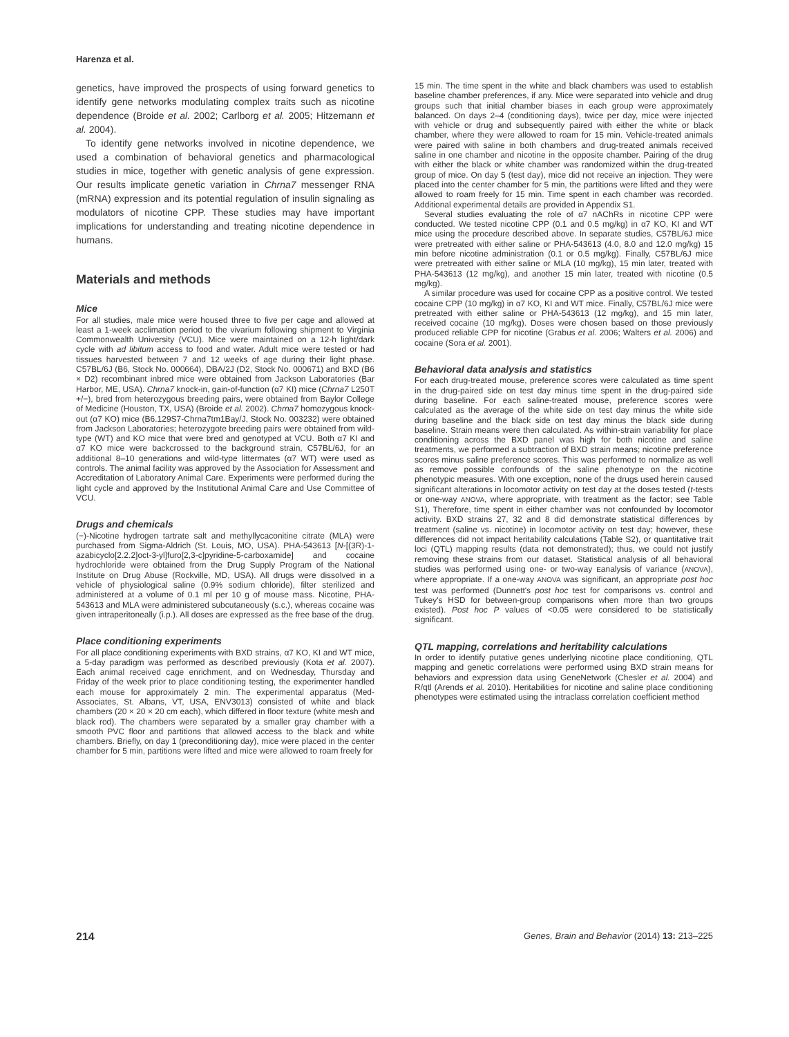Harenza et al.
genetics, have improved the prospects of using forward genetics to identify gene networks modulating complex traits such as nicotine dependence (Broide et al. 2002; Carlborg et al. 2005; Hitzemann et al. 2004).
To identify gene networks involved in nicotine dependence, we used a combination of behavioral genetics and pharmacological studies in mice, together with genetic analysis of gene expression. Our results implicate genetic variation in Chrna7 messenger RNA (mRNA) expression and its potential regulation of insulin signaling as modulators of nicotine CPP. These studies may have important implications for understanding and treating nicotine dependence in humans.
Materials and methods
Mice
For all studies, male mice were housed three to five per cage and allowed at least a 1-week acclimation period to the vivarium following shipment to Virginia Commonwealth University (VCU). Mice were maintained on a 12-h light/dark cycle with ad libitum access to food and water. Adult mice were tested or had tissues harvested between 7 and 12 weeks of age during their light phase. C57BL/6J (B6, Stock No. 000664), DBA/2J (D2, Stock No. 000671) and BXD (B6 × D2) recombinant inbred mice were obtained from Jackson Laboratories (Bar Harbor, ME, USA). Chrna7 knock-in, gain-of-function (α7 KI) mice (Chrna7 L250T +/−), bred from heterozygous breeding pairs, were obtained from Baylor College of Medicine (Houston, TX, USA) (Broide et al. 2002). Chrna7 homozygous knock-out (α7 KO) mice (B6.129S7-Chrna7tm1Bay/J, Stock No. 003232) were obtained from Jackson Laboratories; heterozygote breeding pairs were obtained from wild-type (WT) and KO mice that were bred and genotyped at VCU. Both α7 KI and α7 KO mice were backcrossed to the background strain, C57BL/6J, for an additional 8–10 generations and wild-type littermates (α7 WT) were used as controls. The animal facility was approved by the Association for Assessment and Accreditation of Laboratory Animal Care. Experiments were performed during the light cycle and approved by the Institutional Animal Care and Use Committee of VCU.
Drugs and chemicals
(−)-Nicotine hydrogen tartrate salt and methyllycaconitine citrate (MLA) were purchased from Sigma-Aldrich (St. Louis, MO, USA). PHA-543613 [N-[(3R)-1-azabicyclo[2.2.2]oct-3-yl]furo[2,3-c]pyridine-5-carboxamide] and cocaine hydrochloride were obtained from the Drug Supply Program of the National Institute on Drug Abuse (Rockville, MD, USA). All drugs were dissolved in a vehicle of physiological saline (0.9% sodium chloride), filter sterilized and administered at a volume of 0.1 ml per 10 g of mouse mass. Nicotine, PHA-543613 and MLA were administered subcutaneously (s.c.), whereas cocaine was given intraperitoneally (i.p.). All doses are expressed as the free base of the drug.
Place conditioning experiments
For all place conditioning experiments with BXD strains, α7 KO, KI and WT mice, a 5-day paradigm was performed as described previously (Kota et al. 2007). Each animal received cage enrichment, and on Wednesday, Thursday and Friday of the week prior to place conditioning testing, the experimenter handled each mouse for approximately 2 min. The experimental apparatus (Med-Associates, St. Albans, VT, USA, ENV3013) consisted of white and black chambers (20 × 20 × 20 cm each), which differed in floor texture (white mesh and black rod). The chambers were separated by a smaller gray chamber with a smooth PVC floor and partitions that allowed access to the black and white chambers. Briefly, on day 1 (preconditioning day), mice were placed in the center chamber for 5 min, partitions were lifted and mice were allowed to roam freely for
15 min. The time spent in the white and black chambers was used to establish baseline chamber preferences, if any. Mice were separated into vehicle and drug groups such that initial chamber biases in each group were approximately balanced. On days 2–4 (conditioning days), twice per day, mice were injected with vehicle or drug and subsequently paired with either the white or black chamber, where they were allowed to roam for 15 min. Vehicle-treated animals were paired with saline in both chambers and drug-treated animals received saline in one chamber and nicotine in the opposite chamber. Pairing of the drug with either the black or white chamber was randomized within the drug-treated group of mice. On day 5 (test day), mice did not receive an injection. They were placed into the center chamber for 5 min, the partitions were lifted and they were allowed to roam freely for 15 min. Time spent in each chamber was recorded. Additional experimental details are provided in Appendix S1.
Several studies evaluating the role of α7 nAChRs in nicotine CPP were conducted. We tested nicotine CPP (0.1 and 0.5 mg/kg) in α7 KO, KI and WT mice using the procedure described above. In separate studies, C57BL/6J mice were pretreated with either saline or PHA-543613 (4.0, 8.0 and 12.0 mg/kg) 15 min before nicotine administration (0.1 or 0.5 mg/kg). Finally, C57BL/6J mice were pretreated with either saline or MLA (10 mg/kg), 15 min later, treated with PHA-543613 (12 mg/kg), and another 15 min later, treated with nicotine (0.5 mg/kg).
A similar procedure was used for cocaine CPP as a positive control. We tested cocaine CPP (10 mg/kg) in α7 KO, KI and WT mice. Finally, C57BL/6J mice were pretreated with either saline or PHA-543613 (12 mg/kg), and 15 min later, received cocaine (10 mg/kg). Doses were chosen based on those previously produced reliable CPP for nicotine (Grabus et al. 2006; Walters et al. 2006) and cocaine (Sora et al. 2001).
Behavioral data analysis and statistics
For each drug-treated mouse, preference scores were calculated as time spent in the drug-paired side on test day minus time spent in the drug-paired side during baseline. For each saline-treated mouse, preference scores were calculated as the average of the white side on test day minus the white side during baseline and the black side on test day minus the black side during baseline. Strain means were then calculated. As within-strain variability for place conditioning across the BXD panel was high for both nicotine and saline treatments, we performed a subtraction of BXD strain means; nicotine preference scores minus saline preference scores. This was performed to normalize as well as remove possible confounds of the saline phenotype on the nicotine phenotypic measures. With one exception, none of the drugs used herein caused significant alterations in locomotor activity on test day at the doses tested (t-tests or one-way ANOVA, where appropriate, with treatment as the factor; see Table S1), Therefore, time spent in either chamber was not confounded by locomotor activity. BXD strains 27, 32 and 8 did demonstrate statistical differences by treatment (saline vs. nicotine) in locomotor activity on test day; however, these differences did not impact heritability calculations (Table S2), or quantitative trait loci (QTL) mapping results (data not demonstrated); thus, we could not justify removing these strains from our dataset. Statistical analysis of all behavioral studies was performed using one- or two-way Eanalysis of variance (ANOVA), where appropriate. If a one-way ANOVA was significant, an appropriate post hoc test was performed (Dunnett's post hoc test for comparisons vs. control and Tukey's HSD for between-group comparisons when more than two groups existed). Post hoc P values of <0.05 were considered to be statistically significant.
QTL mapping, correlations and heritability calculations
In order to identify putative genes underlying nicotine place conditioning, QTL mapping and genetic correlations were performed using BXD strain means for behaviors and expression data using GeneNetwork (Chesler et al. 2004) and R/qtl (Arends et al. 2010). Heritabilities for nicotine and saline place conditioning phenotypes were estimated using the intraclass correlation coefficient method
214 Genes, Brain and Behavior (2014) 13: 213–225